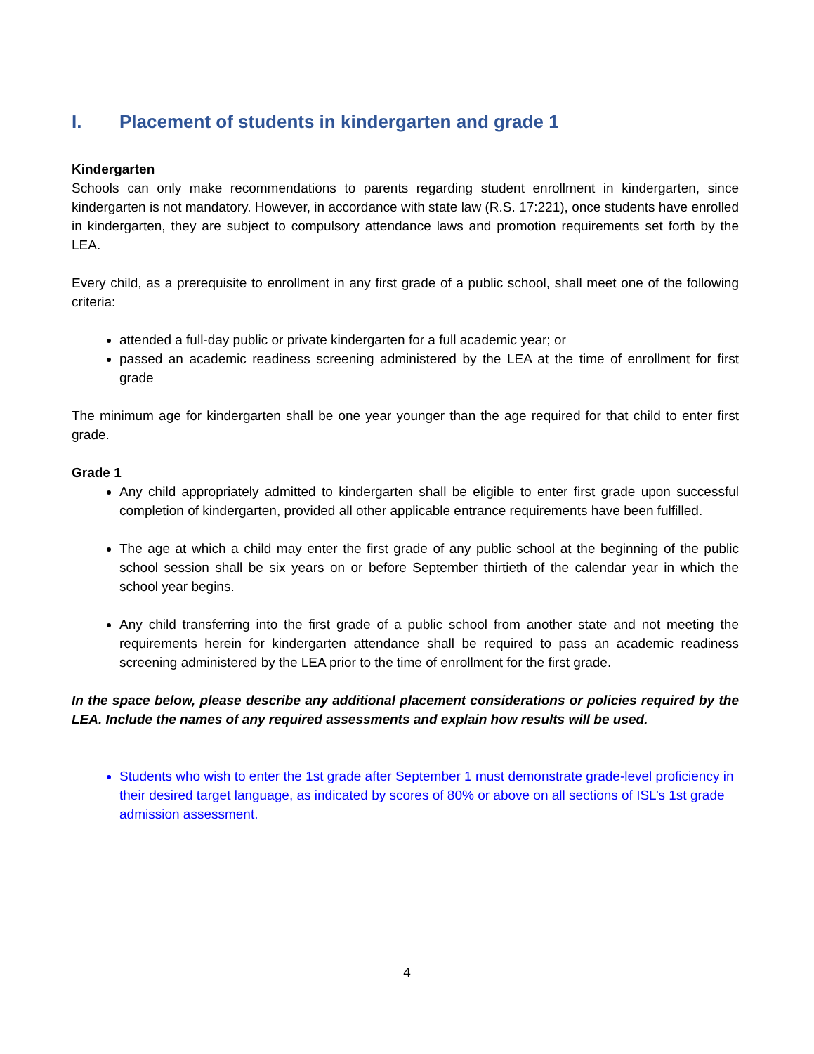I. Placement of students in kindergarten and grade 1
Kindergarten
Schools can only make recommendations to parents regarding student enrollment in kindergarten, since kindergarten is not mandatory. However, in accordance with state law (R.S. 17:221), once students have enrolled in kindergarten, they are subject to compulsory attendance laws and promotion requirements set forth by the LEA.
Every child, as a prerequisite to enrollment in any first grade of a public school, shall meet one of the following criteria:
attended a full-day public or private kindergarten for a full academic year; or
passed an academic readiness screening administered by the LEA at the time of enrollment for first grade
The minimum age for kindergarten shall be one year younger than the age required for that child to enter first grade.
Grade 1
Any child appropriately admitted to kindergarten shall be eligible to enter first grade upon successful completion of kindergarten, provided all other applicable entrance requirements have been fulfilled.
The age at which a child may enter the first grade of any public school at the beginning of the public school session shall be six years on or before September thirtieth of the calendar year in which the school year begins.
Any child transferring into the first grade of a public school from another state and not meeting the requirements herein for kindergarten attendance shall be required to pass an academic readiness screening administered by the LEA prior to the time of enrollment for the first grade.
In the space below, please describe any additional placement considerations or policies required by the LEA. Include the names of any required assessments and explain how results will be used.
Students who wish to enter the 1st grade after September 1 must demonstrate grade-level proficiency in their desired target language, as indicated by scores of 80% or above on all sections of ISL’s 1st grade admission assessment.
4